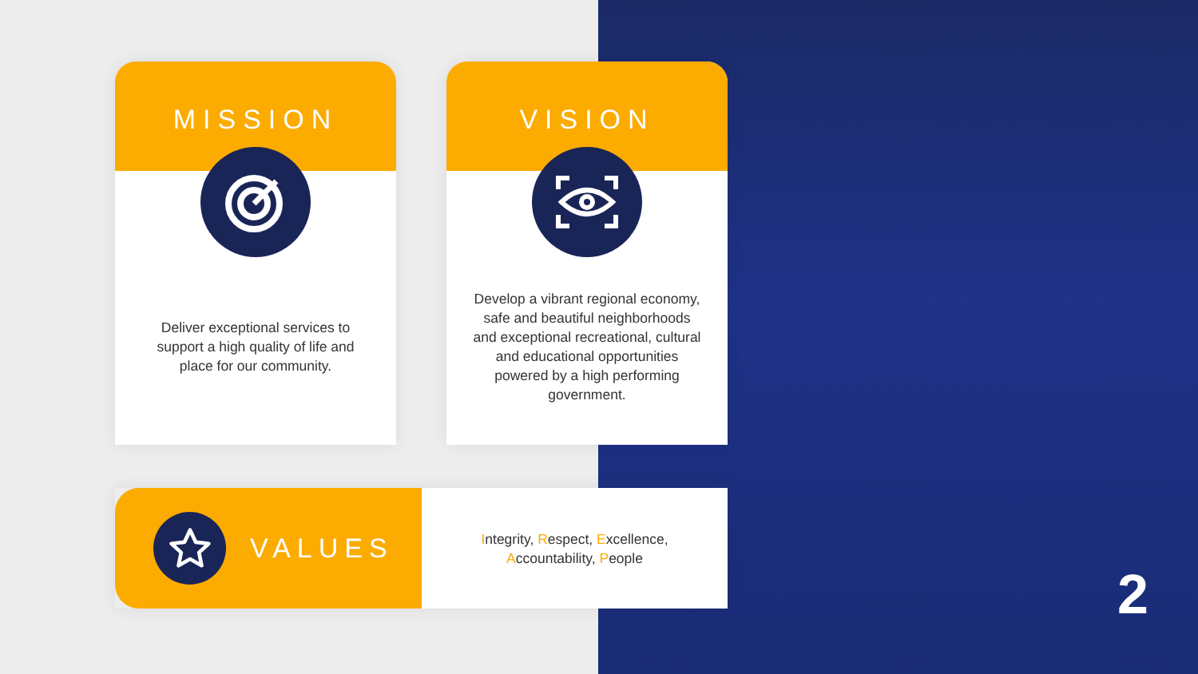MISSION
Deliver exceptional services to support a high quality of life and place for our community.
VISION
Develop a vibrant regional economy, safe and beautiful neighborhoods and exceptional recreational, cultural and educational opportunities powered by a high performing government.
VALUES
Integrity, Respect, Excellence,
Accountability, People
2